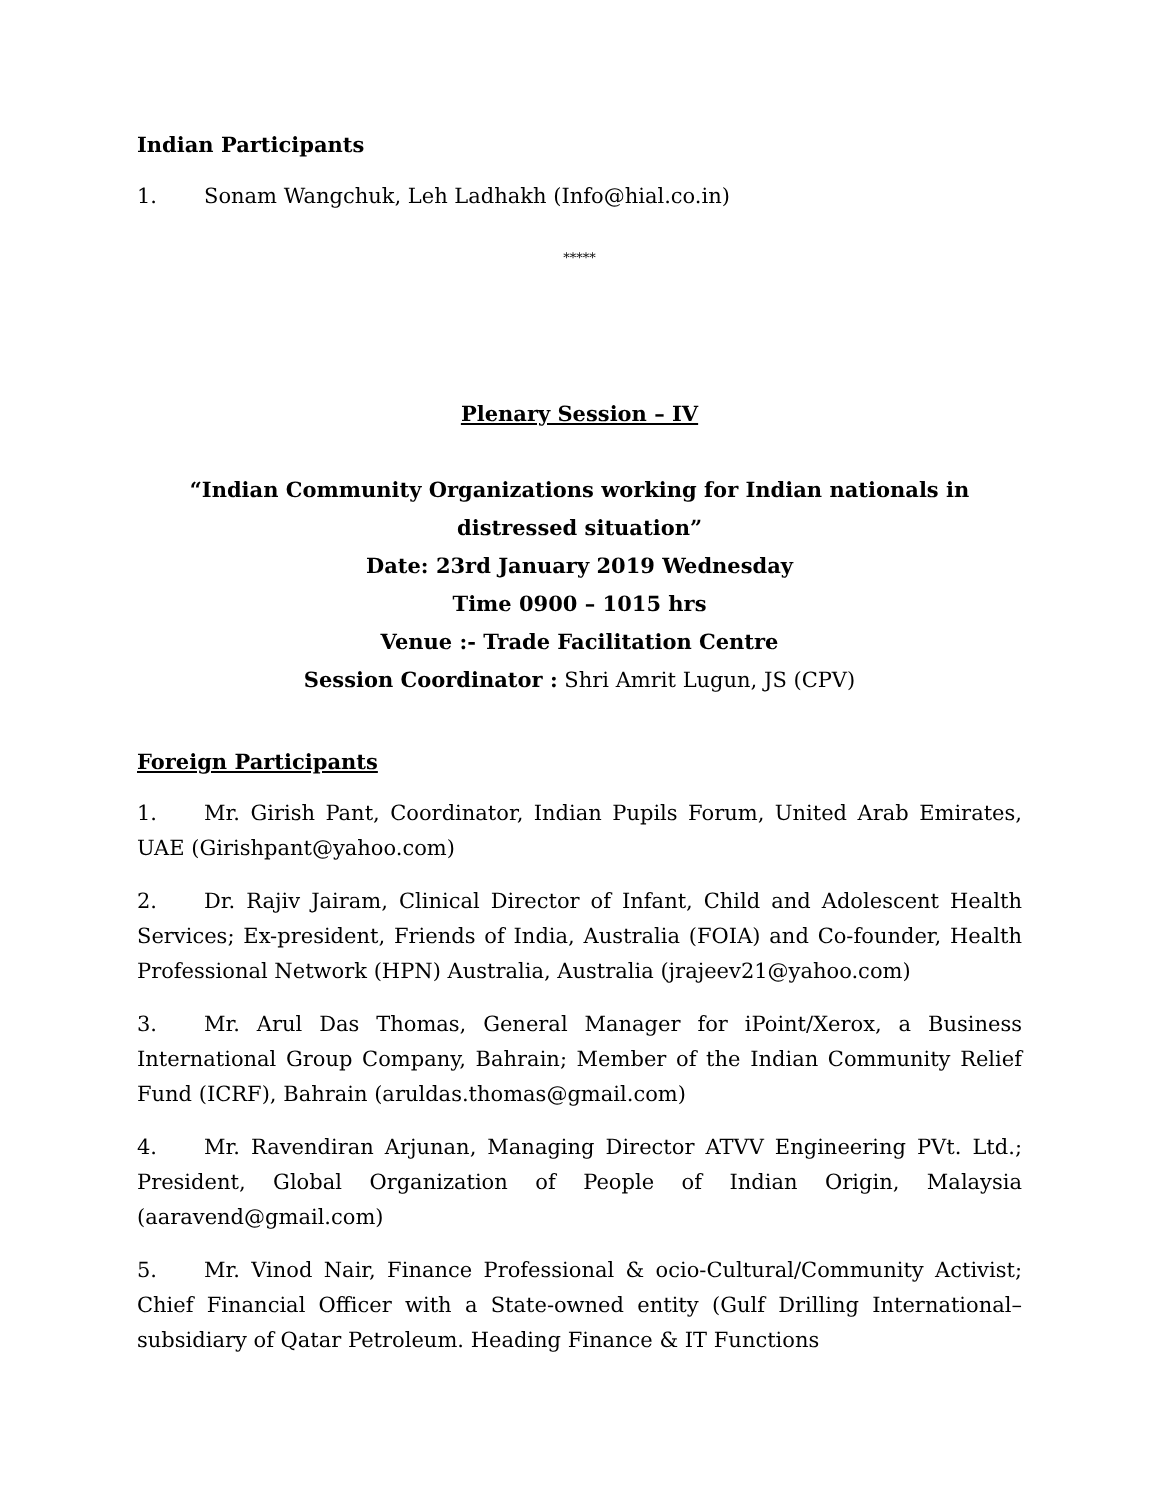Indian Participants
1. Sonam Wangchuk, Leh Ladhakh (Info@hial.co.in)
*****
Plenary Session – IV
“Indian Community Organizations working for Indian nationals in distressed situation”
Date: 23rd January 2019 Wednesday
Time 0900 – 1015 hrs
Venue :- Trade Facilitation Centre
Session Coordinator : Shri Amrit Lugun, JS (CPV)
Foreign Participants
1. Mr. Girish Pant, Coordinator, Indian Pupils Forum, United Arab Emirates, UAE (Girishpant@yahoo.com)
2. Dr. Rajiv Jairam, Clinical Director of Infant, Child and Adolescent Health Services; Ex-president, Friends of India, Australia (FOIA) and Co-founder, Health Professional Network (HPN) Australia, Australia (jrajeev21@yahoo.com)
3. Mr. Arul Das Thomas, General Manager for iPoint/Xerox, a Business International Group Company, Bahrain; Member of the Indian Community Relief Fund (ICRF), Bahrain (aruldas.thomas@gmail.com)
4. Mr. Ravendiran Arjunan, Managing Director ATVV Engineering PVt. Ltd.; President, Global Organization of People of Indian Origin, Malaysia (aaravend@gmail.com)
5. Mr. Vinod Nair, Finance Professional & ocio-Cultural/Community Activist; Chief Financial Officer with a State-owned entity (Gulf Drilling International– subsidiary of Qatar Petroleum. Heading Finance & IT Functions